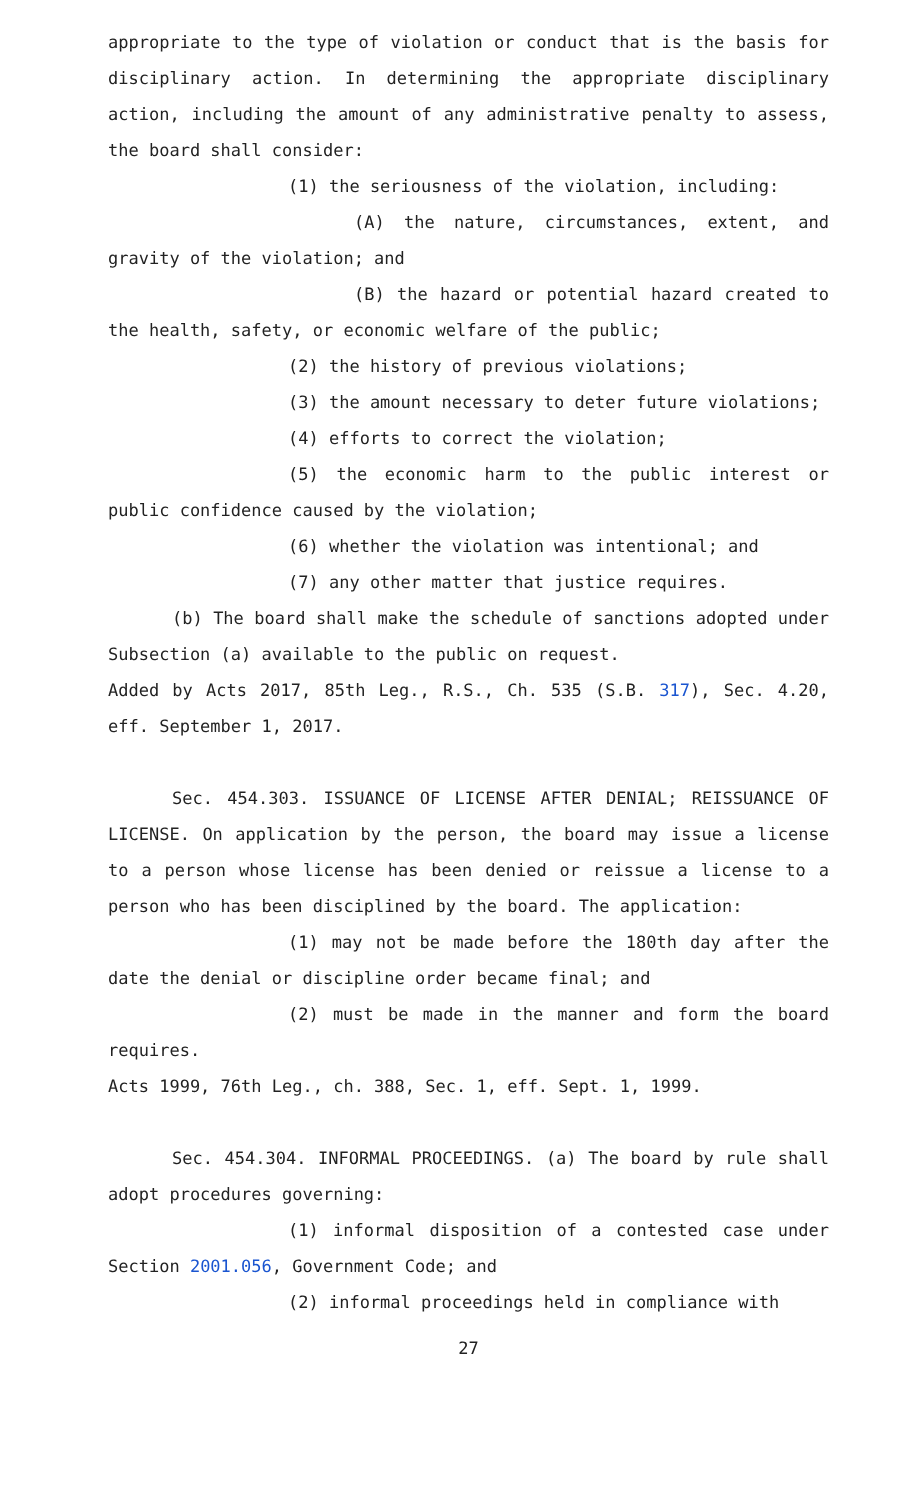appropriate to the type of violation or conduct that is the basis for disciplinary action. In determining the appropriate disciplinary action, including the amount of any administrative penalty to assess, the board shall consider:
(1) the seriousness of the violation, including:
(A) the nature, circumstances, extent, and gravity of the violation; and
(B) the hazard or potential hazard created to the health, safety, or economic welfare of the public;
(2) the history of previous violations;
(3) the amount necessary to deter future violations;
(4) efforts to correct the violation;
(5) the economic harm to the public interest or public confidence caused by the violation;
(6) whether the violation was intentional; and
(7) any other matter that justice requires.
(b) The board shall make the schedule of sanctions adopted under Subsection (a) available to the public on request.
Added by Acts 2017, 85th Leg., R.S., Ch. 535 (S.B. 317), Sec. 4.20, eff. September 1, 2017.
Sec. 454.303. ISSUANCE OF LICENSE AFTER DENIAL; REISSUANCE OF LICENSE. On application by the person, the board may issue a license to a person whose license has been denied or reissue a license to a person who has been disciplined by the board. The application:
(1) may not be made before the 180th day after the date the denial or discipline order became final; and
(2) must be made in the manner and form the board requires.
Acts 1999, 76th Leg., ch. 388, Sec. 1, eff. Sept. 1, 1999.
Sec. 454.304. INFORMAL PROCEEDINGS. (a) The board by rule shall adopt procedures governing:
(1) informal disposition of a contested case under Section 2001.056, Government Code; and
(2) informal proceedings held in compliance with
27